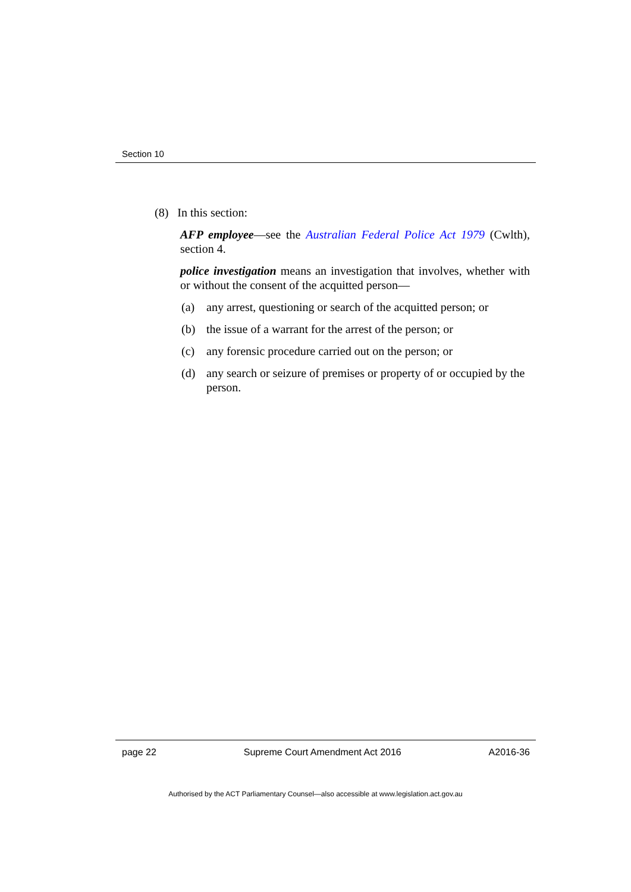Section 10
(8) In this section:
AFP employee—see the Australian Federal Police Act 1979 (Cwlth), section 4.
police investigation means an investigation that involves, whether with or without the consent of the acquitted person—
(a) any arrest, questioning or search of the acquitted person; or
(b) the issue of a warrant for the arrest of the person; or
(c) any forensic procedure carried out on the person; or
(d) any search or seizure of premises or property of or occupied by the person.
page 22 Supreme Court Amendment Act 2016 A2016-36
Authorised by the ACT Parliamentary Counsel—also accessible at www.legislation.act.gov.au